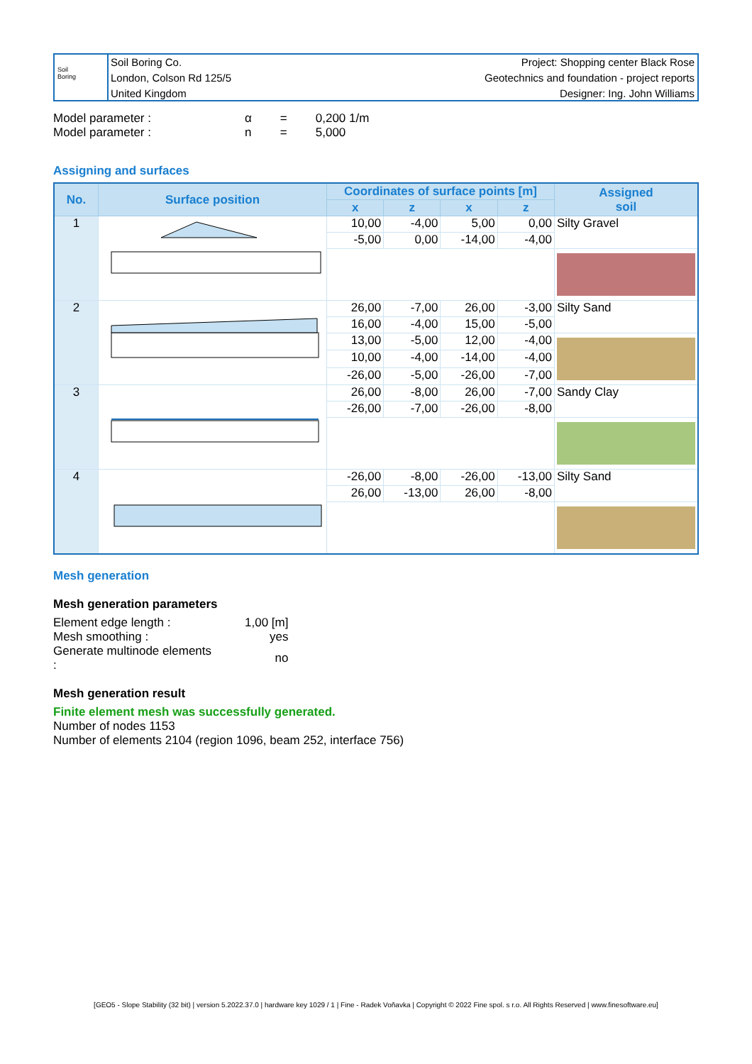Soil
Boring
Soil Boring Co.
London, Colson Rd 125/5
United Kingdom
Project: Shopping center Black Rose
Geotechnics and foundation - project reports
Designer: Ing. John Williams
| Model parameter : | α | = | 0,200 1/m |
| Model parameter : | n | = | 5,000 |
Assigning and surfaces
| No. | Surface position | Coordinates of surface points [m] | | | | Assigned soil |
| --- | --- | --- | --- | --- | --- | --- |
| | | x | z | x | z | |
| 1 | | 10,00 | -4,00 | 5,00 | 0,00 | Silty Gravel |
| | | -5,00 | 0,00 | -14,00 | -4,00 | |
| 2 | | 26,00 | -7,00 | 26,00 | -3,00 | Silty Sand |
| | | 16,00 | -4,00 | 15,00 | -5,00 | |
| | | 13,00 | -5,00 | 12,00 | -4,00 | |
| | | 10,00 | -4,00 | -14,00 | -4,00 | |
| | | -26,00 | -5,00 | -26,00 | -7,00 | |
| 3 | | 26,00 | -8,00 | 26,00 | -7,00 | Sandy Clay |
| | | -26,00 | -7,00 | -26,00 | -8,00 | |
| 4 | | -26,00 | -8,00 | -26,00 | -13,00 | Silty Sand |
| | | 26,00 | -13,00 | 26,00 | -8,00 | |
Mesh generation
Mesh generation parameters
| Element edge length : | 1,00 [m] |
| Mesh smoothing : | yes |
| Generate multinode elements : | no |
Mesh generation result
Finite element mesh was successfully generated.
Number of nodes 1153
Number of elements 2104 (region 1096, beam 252, interface 756)
[GEO5 - Slope Stability (32 bit) | version 5.2022.37.0 | hardware key 1029 / 1 | Fine - Radek Voňavka | Copyright © 2022 Fine spol. s r.o. All Rights Reserved | www.finesoftware.eu]